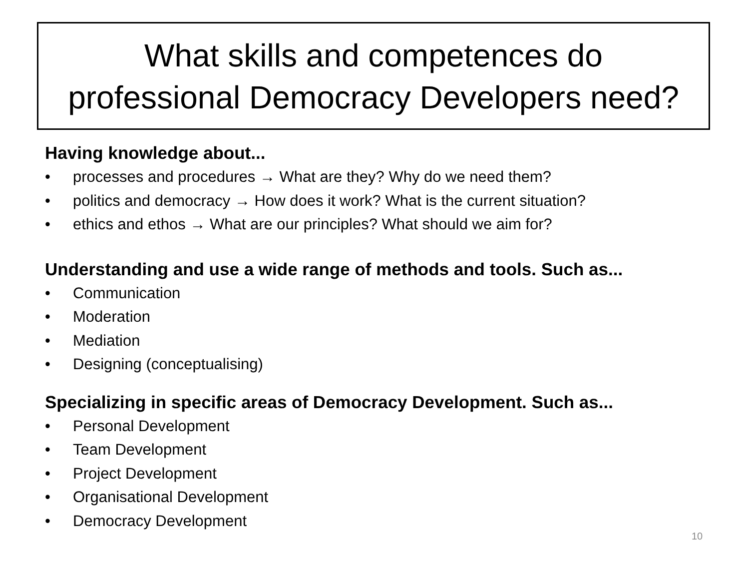What skills and competences do
professional Democracy Developers need?
Having knowledge about...
• processes and procedures → What are they? Why do we need them?
• politics and democracy → How does it work? What is the current situation?
• ethics and ethos → What are our principles? What should we aim for?
Understanding and use a wide range of methods and tools. Such as...
• Communication
• Moderation
• Mediation
• Designing (conceptualising)
Specializing in specific areas of Democracy Development. Such as...
• Personal Development
• Team Development
• Project Development
• Organisational Development
• Democracy Development
10